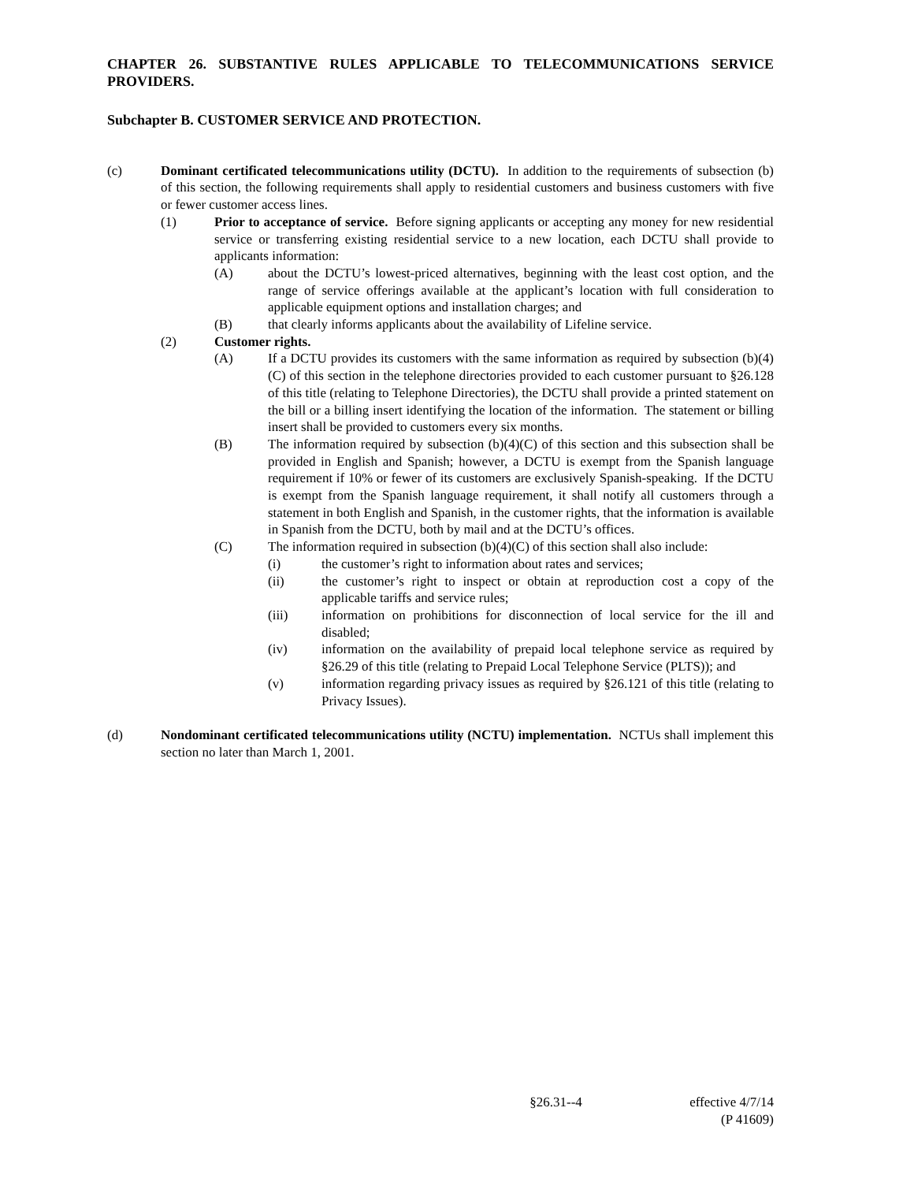CHAPTER 26. SUBSTANTIVE RULES APPLICABLE TO TELECOMMUNICATIONS SERVICE PROVIDERS.
Subchapter B. CUSTOMER SERVICE AND PROTECTION.
(c) Dominant certificated telecommunications utility (DCTU). In addition to the requirements of subsection (b) of this section, the following requirements shall apply to residential customers and business customers with five or fewer customer access lines.
(1) Prior to acceptance of service. Before signing applicants or accepting any money for new residential service or transferring existing residential service to a new location, each DCTU shall provide to applicants information:
(A) about the DCTU’s lowest-priced alternatives, beginning with the least cost option, and the range of service offerings available at the applicant’s location with full consideration to applicable equipment options and installation charges; and
(B) that clearly informs applicants about the availability of Lifeline service.
(2) Customer rights.
(A) If a DCTU provides its customers with the same information as required by subsection (b)(4)(C) of this section in the telephone directories provided to each customer pursuant to §26.128 of this title (relating to Telephone Directories), the DCTU shall provide a printed statement on the bill or a billing insert identifying the location of the information. The statement or billing insert shall be provided to customers every six months.
(B) The information required by subsection (b)(4)(C) of this section and this subsection shall be provided in English and Spanish; however, a DCTU is exempt from the Spanish language requirement if 10% or fewer of its customers are exclusively Spanish-speaking. If the DCTU is exempt from the Spanish language requirement, it shall notify all customers through a statement in both English and Spanish, in the customer rights, that the information is available in Spanish from the DCTU, both by mail and at the DCTU’s offices.
(C) The information required in subsection (b)(4)(C) of this section shall also include:
(i) the customer’s right to information about rates and services;
(ii) the customer’s right to inspect or obtain at reproduction cost a copy of the applicable tariffs and service rules;
(iii) information on prohibitions for disconnection of local service for the ill and disabled;
(iv) information on the availability of prepaid local telephone service as required by §26.29 of this title (relating to Prepaid Local Telephone Service (PLTS)); and
(v) information regarding privacy issues as required by §26.121 of this title (relating to Privacy Issues).
(d) Nondominant certificated telecommunications utility (NCTU) implementation. NCTUs shall implement this section no later than March 1, 2001.
§26.31--4 effective 4/7/14
(P 41609)